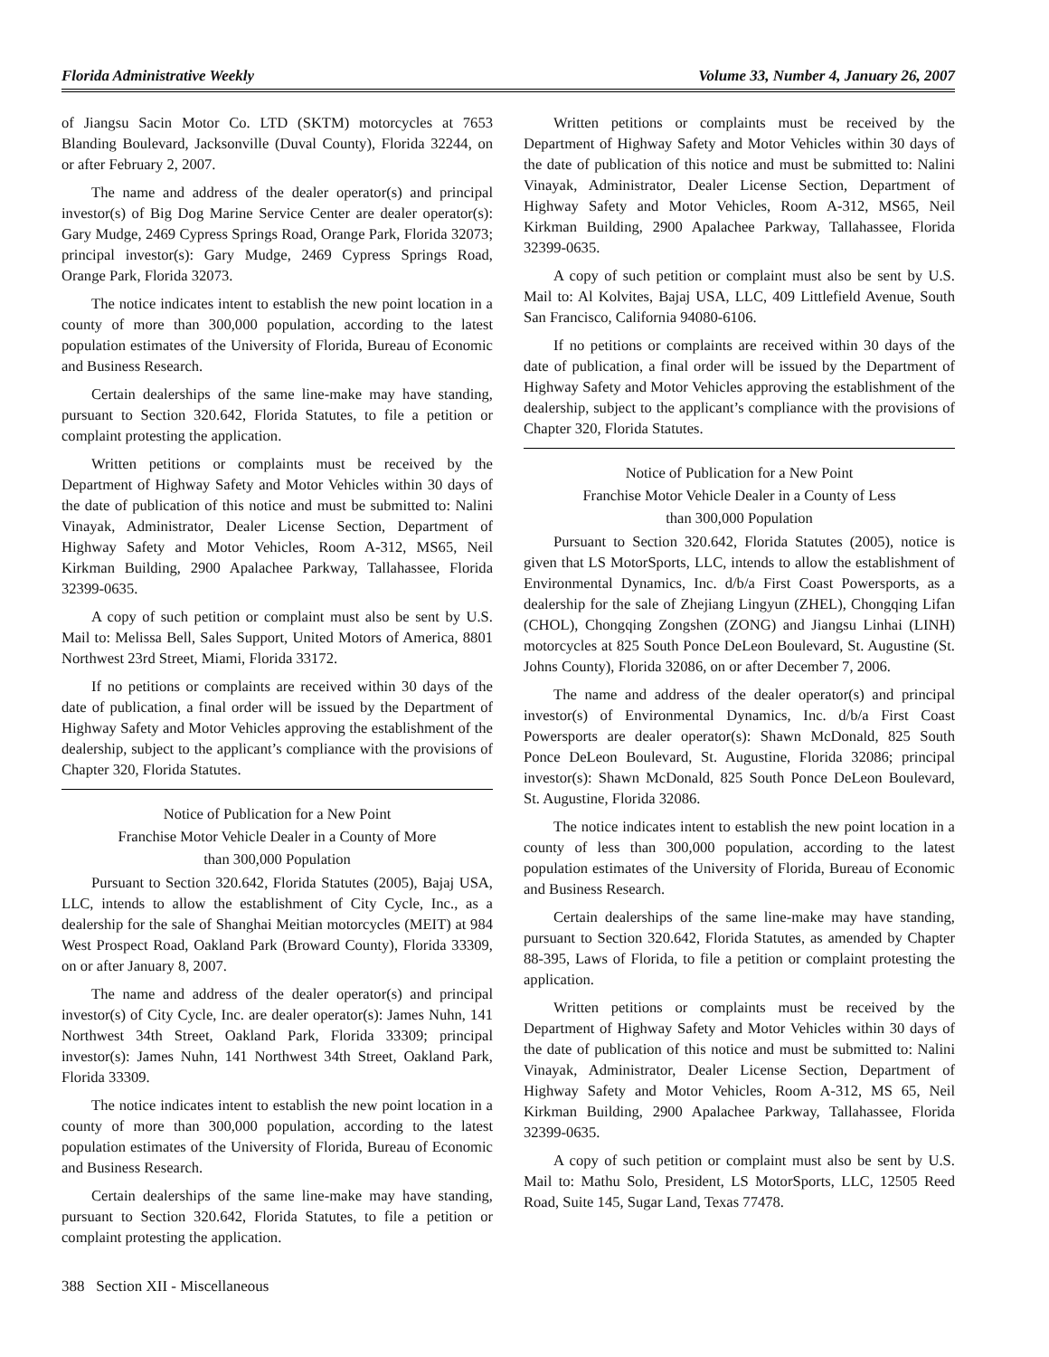Florida Administrative Weekly Volume 33, Number 4, January 26, 2007
of Jiangsu Sacin Motor Co. LTD (SKTM) motorcycles at 7653 Blanding Boulevard, Jacksonville (Duval County), Florida 32244, on or after February 2, 2007.
The name and address of the dealer operator(s) and principal investor(s) of Big Dog Marine Service Center are dealer operator(s): Gary Mudge, 2469 Cypress Springs Road, Orange Park, Florida 32073; principal investor(s): Gary Mudge, 2469 Cypress Springs Road, Orange Park, Florida 32073.
The notice indicates intent to establish the new point location in a county of more than 300,000 population, according to the latest population estimates of the University of Florida, Bureau of Economic and Business Research.
Certain dealerships of the same line-make may have standing, pursuant to Section 320.642, Florida Statutes, to file a petition or complaint protesting the application.
Written petitions or complaints must be received by the Department of Highway Safety and Motor Vehicles within 30 days of the date of publication of this notice and must be submitted to: Nalini Vinayak, Administrator, Dealer License Section, Department of Highway Safety and Motor Vehicles, Room A-312, MS65, Neil Kirkman Building, 2900 Apalachee Parkway, Tallahassee, Florida 32399-0635.
A copy of such petition or complaint must also be sent by U.S. Mail to: Melissa Bell, Sales Support, United Motors of America, 8801 Northwest 23rd Street, Miami, Florida 33172.
If no petitions or complaints are received within 30 days of the date of publication, a final order will be issued by the Department of Highway Safety and Motor Vehicles approving the establishment of the dealership, subject to the applicant’s compliance with the provisions of Chapter 320, Florida Statutes.
Notice of Publication for a New Point
Franchise Motor Vehicle Dealer in a County of More
than 300,000 Population
Pursuant to Section 320.642, Florida Statutes (2005), Bajaj USA, LLC, intends to allow the establishment of City Cycle, Inc., as a dealership for the sale of Shanghai Meitian motorcycles (MEIT) at 984 West Prospect Road, Oakland Park (Broward County), Florida 33309, on or after January 8, 2007.
The name and address of the dealer operator(s) and principal investor(s) of City Cycle, Inc. are dealer operator(s): James Nuhn, 141 Northwest 34th Street, Oakland Park, Florida 33309; principal investor(s): James Nuhn, 141 Northwest 34th Street, Oakland Park, Florida 33309.
The notice indicates intent to establish the new point location in a county of more than 300,000 population, according to the latest population estimates of the University of Florida, Bureau of Economic and Business Research.
Certain dealerships of the same line-make may have standing, pursuant to Section 320.642, Florida Statutes, to file a petition or complaint protesting the application.
Written petitions or complaints must be received by the Department of Highway Safety and Motor Vehicles within 30 days of the date of publication of this notice and must be submitted to: Nalini Vinayak, Administrator, Dealer License Section, Department of Highway Safety and Motor Vehicles, Room A-312, MS65, Neil Kirkman Building, 2900 Apalachee Parkway, Tallahassee, Florida 32399-0635.
A copy of such petition or complaint must also be sent by U.S. Mail to: Al Kolvites, Bajaj USA, LLC, 409 Littlefield Avenue, South San Francisco, California 94080-6106.
If no petitions or complaints are received within 30 days of the date of publication, a final order will be issued by the Department of Highway Safety and Motor Vehicles approving the establishment of the dealership, subject to the applicant’s compliance with the provisions of Chapter 320, Florida Statutes.
Notice of Publication for a New Point
Franchise Motor Vehicle Dealer in a County of Less
than 300,000 Population
Pursuant to Section 320.642, Florida Statutes (2005), notice is given that LS MotorSports, LLC, intends to allow the establishment of Environmental Dynamics, Inc. d/b/a First Coast Powersports, as a dealership for the sale of Zhejiang Lingyun (ZHEL), Chongqing Lifan (CHOL), Chongqing Zongshen (ZONG) and Jiangsu Linhai (LINH) motorcycles at 825 South Ponce DeLeon Boulevard, St. Augustine (St. Johns County), Florida 32086, on or after December 7, 2006.
The name and address of the dealer operator(s) and principal investor(s) of Environmental Dynamics, Inc. d/b/a First Coast Powersports are dealer operator(s): Shawn McDonald, 825 South Ponce DeLeon Boulevard, St. Augustine, Florida 32086; principal investor(s): Shawn McDonald, 825 South Ponce DeLeon Boulevard, St. Augustine, Florida 32086.
The notice indicates intent to establish the new point location in a county of less than 300,000 population, according to the latest population estimates of the University of Florida, Bureau of Economic and Business Research.
Certain dealerships of the same line-make may have standing, pursuant to Section 320.642, Florida Statutes, as amended by Chapter 88-395, Laws of Florida, to file a petition or complaint protesting the application.
Written petitions or complaints must be received by the Department of Highway Safety and Motor Vehicles within 30 days of the date of publication of this notice and must be submitted to: Nalini Vinayak, Administrator, Dealer License Section, Department of Highway Safety and Motor Vehicles, Room A-312, MS 65, Neil Kirkman Building, 2900 Apalachee Parkway, Tallahassee, Florida 32399-0635.
A copy of such petition or complaint must also be sent by U.S. Mail to: Mathu Solo, President, LS MotorSports, LLC, 12505 Reed Road, Suite 145, Sugar Land, Texas 77478.
388 Section XII - Miscellaneous